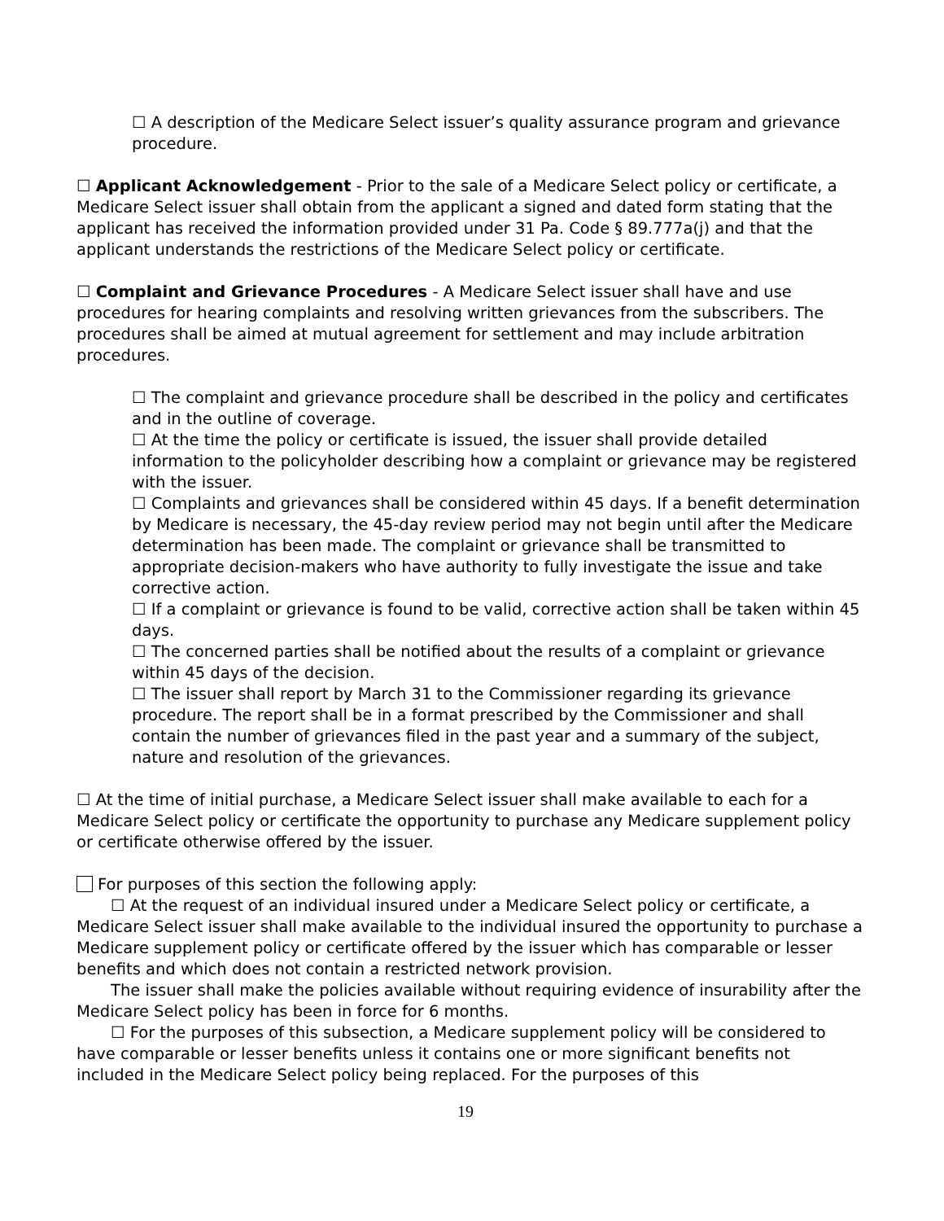☐ A description of the Medicare Select issuer’s quality assurance program and grievance procedure.
☐ Applicant Acknowledgement - Prior to the sale of a Medicare Select policy or certificate, a Medicare Select issuer shall obtain from the applicant a signed and dated form stating that the applicant has received the information provided under 31 Pa. Code § 89.777a(j) and that the applicant understands the restrictions of the Medicare Select policy or certificate.
☐ Complaint and Grievance Procedures - A Medicare Select issuer shall have and use procedures for hearing complaints and resolving written grievances from the subscribers. The procedures shall be aimed at mutual agreement for settlement and may include arbitration procedures.
☐ The complaint and grievance procedure shall be described in the policy and certificates and in the outline of coverage.
☐ At the time the policy or certificate is issued, the issuer shall provide detailed information to the policyholder describing how a complaint or grievance may be registered with the issuer.
☐ Complaints and grievances shall be considered within 45 days. If a benefit determination by Medicare is necessary, the 45-day review period may not begin until after the Medicare determination has been made. The complaint or grievance shall be transmitted to appropriate decision-makers who have authority to fully investigate the issue and take corrective action.
☐ If a complaint or grievance is found to be valid, corrective action shall be taken within 45 days.
☐ The concerned parties shall be notified about the results of a complaint or grievance within 45 days of the decision.
☐ The issuer shall report by March 31 to the Commissioner regarding its grievance procedure. The report shall be in a format prescribed by the Commissioner and shall contain the number of grievances filed in the past year and a summary of the subject, nature and resolution of the grievances.
☐ At the time of initial purchase, a Medicare Select issuer shall make available to each for a Medicare Select policy or certificate the opportunity to purchase any Medicare supplement policy or certificate otherwise offered by the issuer.
For purposes of this section the following apply:
☐ At the request of an individual insured under a Medicare Select policy or certificate, a Medicare Select issuer shall make available to the individual insured the opportunity to purchase a Medicare supplement policy or certificate offered by the issuer which has comparable or lesser benefits and which does not contain a restricted network provision.
The issuer shall make the policies available without requiring evidence of insurability after the Medicare Select policy has been in force for 6 months.
☐ For the purposes of this subsection, a Medicare supplement policy will be considered to have comparable or lesser benefits unless it contains one or more significant benefits not included in the Medicare Select policy being replaced. For the purposes of this
19